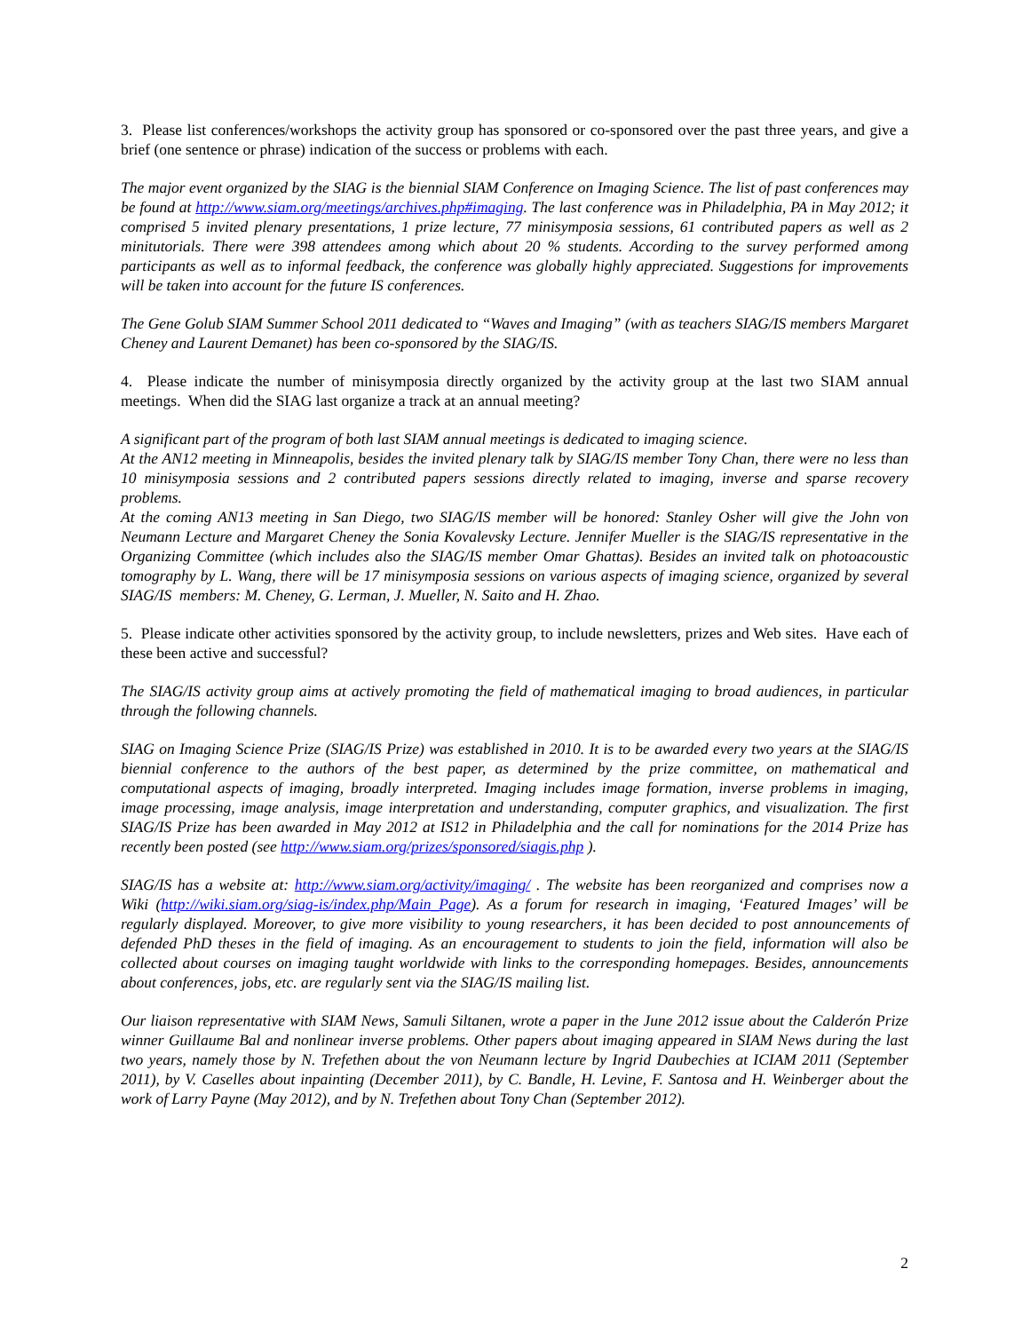3. Please list conferences/workshops the activity group has sponsored or co-sponsored over the past three years, and give a brief (one sentence or phrase) indication of the success or problems with each.
The major event organized by the SIAG is the biennial SIAM Conference on Imaging Science. The list of past conferences may be found at http://www.siam.org/meetings/archives.php#imaging. The last conference was in Philadelphia, PA in May 2012; it comprised 5 invited plenary presentations, 1 prize lecture, 77 minisymposia sessions, 61 contributed papers as well as 2 minitutorials. There were 398 attendees among which about 20 % students. According to the survey performed among participants as well as to informal feedback, the conference was globally highly appreciated. Suggestions for improvements will be taken into account for the future IS conferences.
The Gene Golub SIAM Summer School 2011 dedicated to “Waves and Imaging” (with as teachers SIAG/IS members Margaret Cheney and Laurent Demanet) has been co-sponsored by the SIAG/IS.
4. Please indicate the number of minisymposia directly organized by the activity group at the last two SIAM annual meetings. When did the SIAG last organize a track at an annual meeting?
A significant part of the program of both last SIAM annual meetings is dedicated to imaging science.
At the AN12 meeting in Minneapolis, besides the invited plenary talk by SIAG/IS member Tony Chan, there were no less than 10 minisymposia sessions and 2 contributed papers sessions directly related to imaging, inverse and sparse recovery problems.
At the coming AN13 meeting in San Diego, two SIAG/IS member will be honored: Stanley Osher will give the John von Neumann Lecture and Margaret Cheney the Sonia Kovalevsky Lecture. Jennifer Mueller is the SIAG/IS representative in the Organizing Committee (which includes also the SIAG/IS member Omar Ghattas). Besides an invited talk on photoacoustic tomography by L. Wang, there will be 17 minisymposia sessions on various aspects of imaging science, organized by several SIAG/IS members: M. Cheney, G. Lerman, J. Mueller, N. Saito and H. Zhao.
5. Please indicate other activities sponsored by the activity group, to include newsletters, prizes and Web sites. Have each of these been active and successful?
The SIAG/IS activity group aims at actively promoting the field of mathematical imaging to broad audiences, in particular through the following channels.
SIAG on Imaging Science Prize (SIAG/IS Prize) was established in 2010. It is to be awarded every two years at the SIAG/IS biennial conference to the authors of the best paper, as determined by the prize committee, on mathematical and computational aspects of imaging, broadly interpreted. Imaging includes image formation, inverse problems in imaging, image processing, image analysis, image interpretation and understanding, computer graphics, and visualization. The first SIAG/IS Prize has been awarded in May 2012 at IS12 in Philadelphia and the call for nominations for the 2014 Prize has recently been posted (see http://www.siam.org/prizes/sponsored/siagis.php ).
SIAG/IS has a website at: http://www.siam.org/activity/imaging/ . The website has been reorganized and comprises now a Wiki (http://wiki.siam.org/siag-is/index.php/Main_Page). As a forum for research in imaging, ‘Featured Images’ will be regularly displayed. Moreover, to give more visibility to young researchers, it has been decided to post announcements of defended PhD theses in the field of imaging. As an encouragement to students to join the field, information will also be collected about courses on imaging taught worldwide with links to the corresponding homepages. Besides, announcements about conferences, jobs, etc. are regularly sent via the SIAG/IS mailing list.
Our liaison representative with SIAM News, Samuli Siltanen, wrote a paper in the June 2012 issue about the Calderón Prize winner Guillaume Bal and nonlinear inverse problems. Other papers about imaging appeared in SIAM News during the last two years, namely those by N. Trefethen about the von Neumann lecture by Ingrid Daubechies at ICIAM 2011 (September 2011), by V. Caselles about inpainting (December 2011), by C. Bandle, H. Levine, F. Santosa and H. Weinberger about the work of Larry Payne (May 2012), and by N. Trefethen about Tony Chan (September 2012).
2